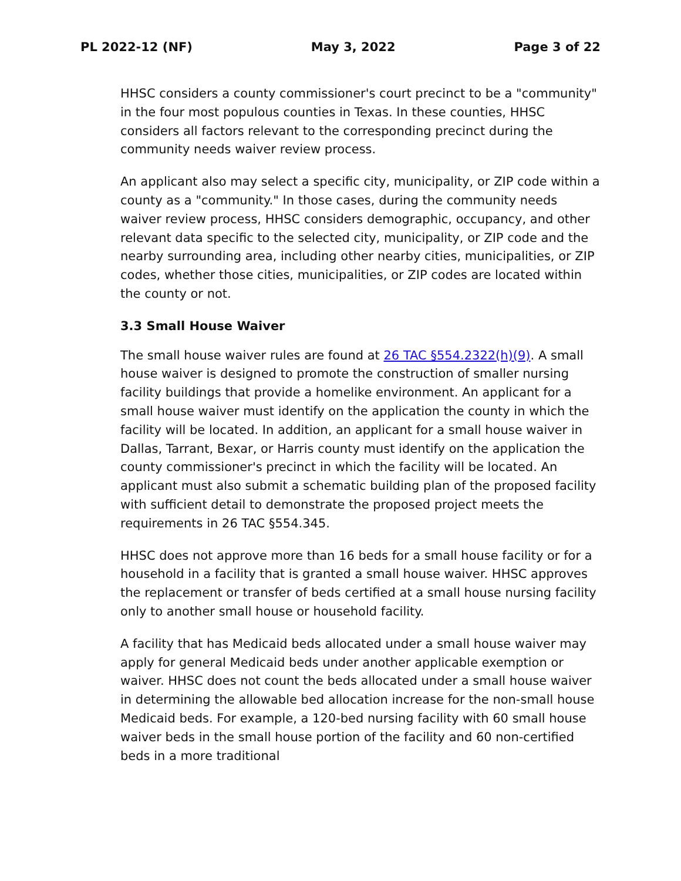PL 2022-12 (NF) May 3, 2022 Page 3 of 22
HHSC considers a county commissioner's court precinct to be a "community" in the four most populous counties in Texas. In these counties, HHSC considers all factors relevant to the corresponding precinct during the community needs waiver review process.
An applicant also may select a specific city, municipality, or ZIP code within a county as a "community." In those cases, during the community needs waiver review process, HHSC considers demographic, occupancy, and other relevant data specific to the selected city, municipality, or ZIP code and the nearby surrounding area, including other nearby cities, municipalities, or ZIP codes, whether those cities, municipalities, or ZIP codes are located within the county or not.
3.3 Small House Waiver
The small house waiver rules are found at 26 TAC §554.2322(h)(9). A small house waiver is designed to promote the construction of smaller nursing facility buildings that provide a homelike environment. An applicant for a small house waiver must identify on the application the county in which the facility will be located. In addition, an applicant for a small house waiver in Dallas, Tarrant, Bexar, or Harris county must identify on the application the county commissioner's precinct in which the facility will be located. An applicant must also submit a schematic building plan of the proposed facility with sufficient detail to demonstrate the proposed project meets the requirements in 26 TAC §554.345.
HHSC does not approve more than 16 beds for a small house facility or for a household in a facility that is granted a small house waiver. HHSC approves the replacement or transfer of beds certified at a small house nursing facility only to another small house or household facility.
A facility that has Medicaid beds allocated under a small house waiver may apply for general Medicaid beds under another applicable exemption or waiver. HHSC does not count the beds allocated under a small house waiver in determining the allowable bed allocation increase for the non-small house Medicaid beds. For example, a 120-bed nursing facility with 60 small house waiver beds in the small house portion of the facility and 60 non-certified beds in a more traditional